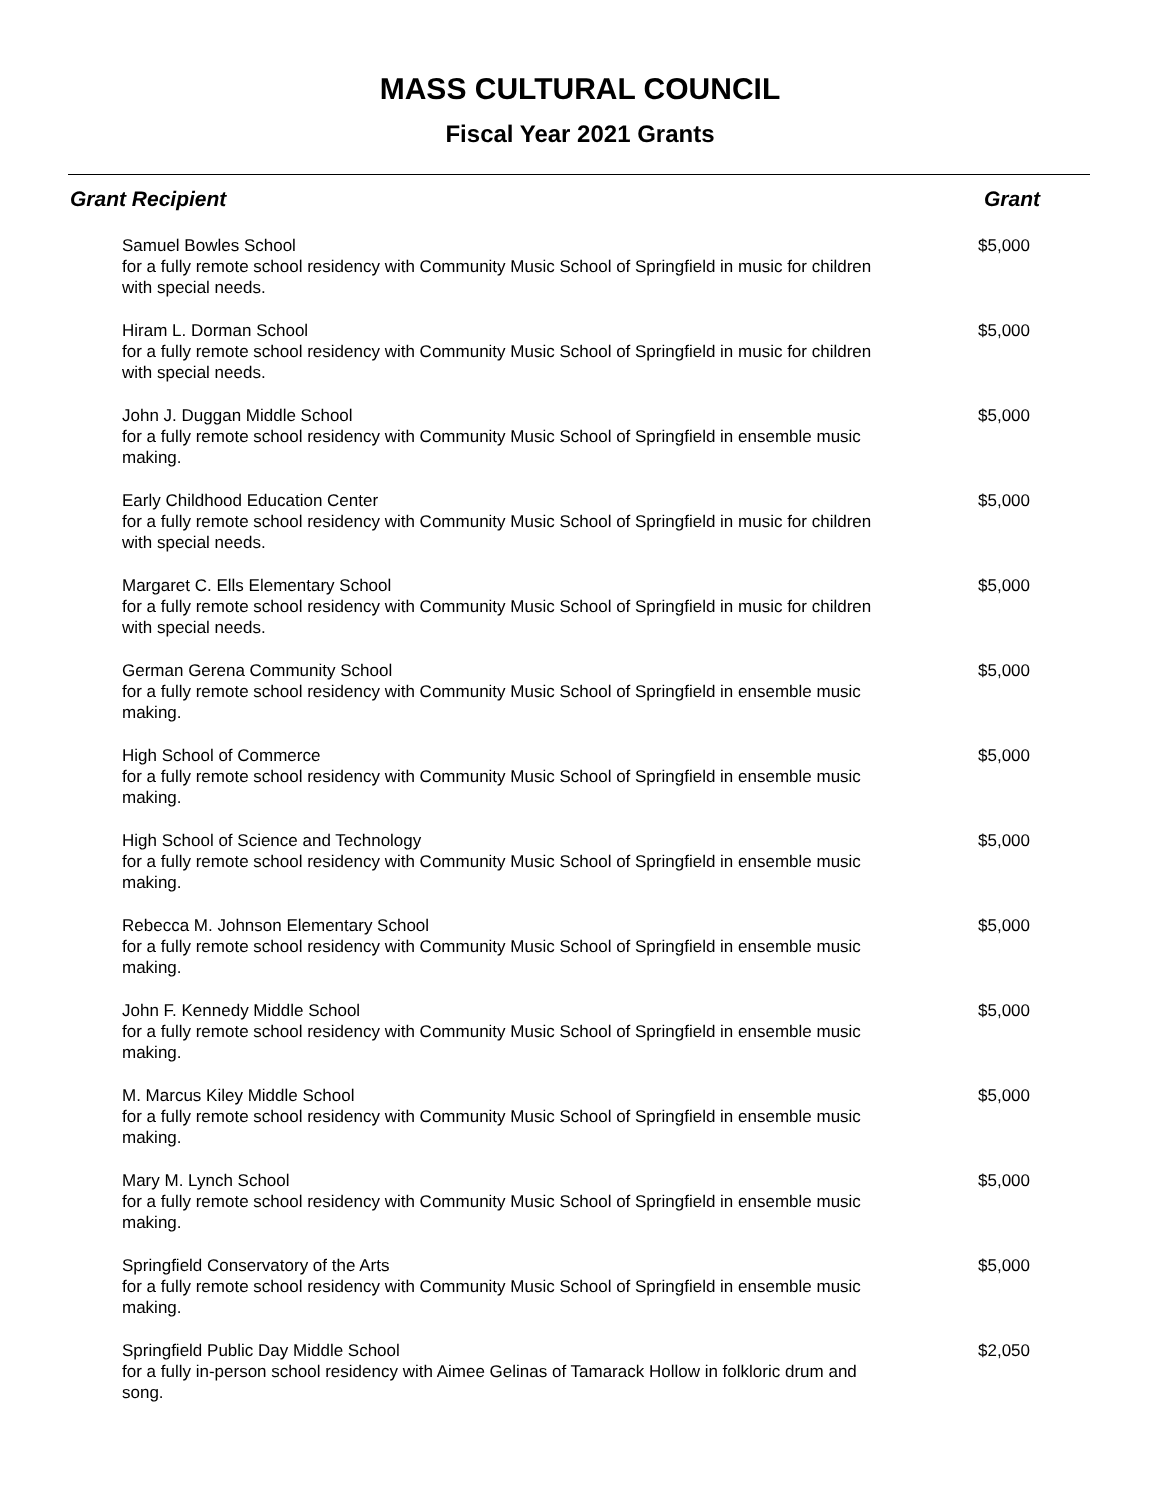MASS CULTURAL COUNCIL
Fiscal Year 2021 Grants
| Grant Recipient | Grant |
| --- | --- |
| Samuel Bowles School for a fully remote school residency with Community Music School of Springfield in music for children with special needs. | $5,000 |
| Hiram L. Dorman School for a fully remote school residency with Community Music School of Springfield in music for children with special needs. | $5,000 |
| John J. Duggan Middle School for a fully remote school residency with Community Music School of Springfield in ensemble music making. | $5,000 |
| Early Childhood Education Center for a fully remote school residency with Community Music School of Springfield in music for children with special needs. | $5,000 |
| Margaret C. Ells Elementary School for a fully remote school residency with Community Music School of Springfield in music for children with special needs. | $5,000 |
| German Gerena Community School for a fully remote school residency with Community Music School of Springfield in ensemble music making. | $5,000 |
| High School of Commerce for a fully remote school residency with Community Music School of Springfield in ensemble music making. | $5,000 |
| High School of Science and Technology for a fully remote school residency with Community Music School of Springfield in ensemble music making. | $5,000 |
| Rebecca M. Johnson Elementary School for a fully remote school residency with Community Music School of Springfield in ensemble music making. | $5,000 |
| John F. Kennedy Middle School for a fully remote school residency with Community Music School of Springfield in ensemble music making. | $5,000 |
| M. Marcus Kiley Middle School for a fully remote school residency with Community Music School of Springfield in ensemble music making. | $5,000 |
| Mary M. Lynch School for a fully remote school residency with Community Music School of Springfield in ensemble music making. | $5,000 |
| Springfield Conservatory of the Arts for a fully remote school residency with Community Music School of Springfield in ensemble music making. | $5,000 |
| Springfield Public Day Middle School for a fully in-person school residency with Aimee Gelinas of Tamarack Hollow in folkloric drum and song. | $2,050 |